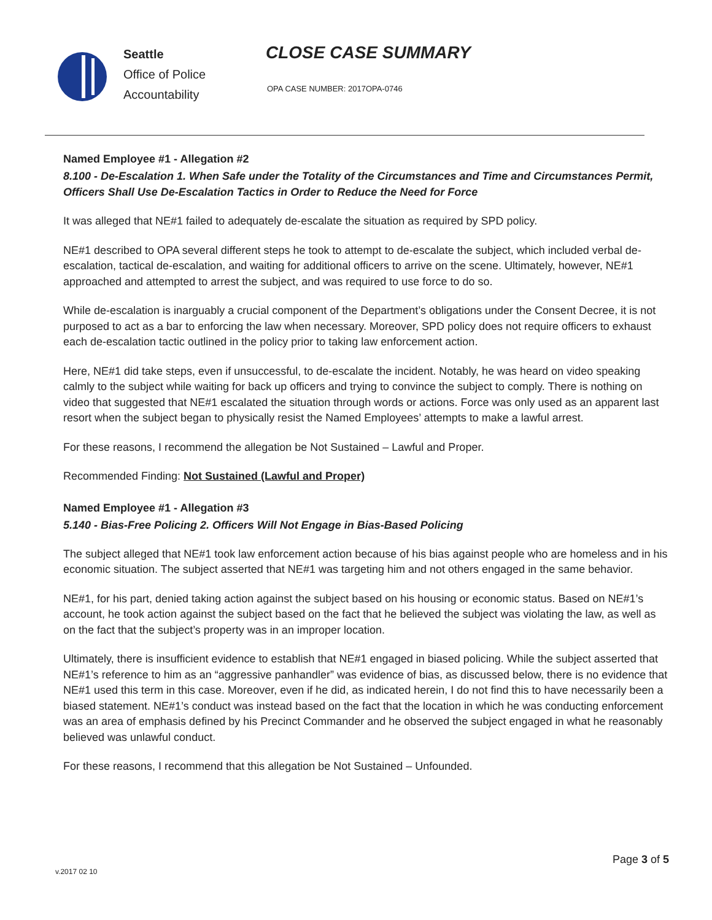Seattle
Office of Police
Accountability
CLOSE CASE SUMMARY
OPA CASE NUMBER: 2017OPA-0746
Named Employee #1 - Allegation #2
8.100 - De-Escalation 1. When Safe under the Totality of the Circumstances and Time and Circumstances Permit, Officers Shall Use De-Escalation Tactics in Order to Reduce the Need for Force
It was alleged that NE#1 failed to adequately de-escalate the situation as required by SPD policy.
NE#1 described to OPA several different steps he took to attempt to de-escalate the subject, which included verbal de-escalation, tactical de-escalation, and waiting for additional officers to arrive on the scene. Ultimately, however, NE#1 approached and attempted to arrest the subject, and was required to use force to do so.
While de-escalation is inarguably a crucial component of the Department’s obligations under the Consent Decree, it is not purposed to act as a bar to enforcing the law when necessary. Moreover, SPD policy does not require officers to exhaust each de-escalation tactic outlined in the policy prior to taking law enforcement action.
Here, NE#1 did take steps, even if unsuccessful, to de-escalate the incident. Notably, he was heard on video speaking calmly to the subject while waiting for back up officers and trying to convince the subject to comply. There is nothing on video that suggested that NE#1 escalated the situation through words or actions. Force was only used as an apparent last resort when the subject began to physically resist the Named Employees’ attempts to make a lawful arrest.
For these reasons, I recommend the allegation be Not Sustained – Lawful and Proper.
Recommended Finding: Not Sustained (Lawful and Proper)
Named Employee #1 - Allegation #3
5.140 - Bias-Free Policing 2. Officers Will Not Engage in Bias-Based Policing
The subject alleged that NE#1 took law enforcement action because of his bias against people who are homeless and in his economic situation. The subject asserted that NE#1 was targeting him and not others engaged in the same behavior.
NE#1, for his part, denied taking action against the subject based on his housing or economic status. Based on NE#1’s account, he took action against the subject based on the fact that he believed the subject was violating the law, as well as on the fact that the subject’s property was in an improper location.
Ultimately, there is insufficient evidence to establish that NE#1 engaged in biased policing. While the subject asserted that NE#1’s reference to him as an “aggressive panhandler” was evidence of bias, as discussed below, there is no evidence that NE#1 used this term in this case. Moreover, even if he did, as indicated herein, I do not find this to have necessarily been a biased statement. NE#1’s conduct was instead based on the fact that the location in which he was conducting enforcement was an area of emphasis defined by his Precinct Commander and he observed the subject engaged in what he reasonably believed was unlawful conduct.
For these reasons, I recommend that this allegation be Not Sustained – Unfounded.
Page 3 of 5
v.2017 02 10